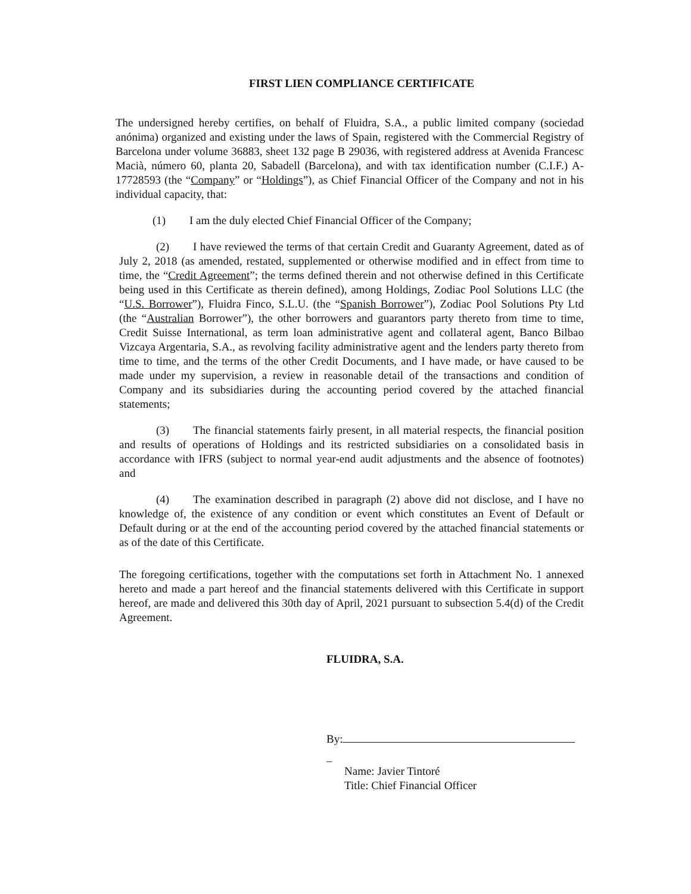FIRST LIEN COMPLIANCE CERTIFICATE
The undersigned hereby certifies, on behalf of Fluidra, S.A., a public limited company (sociedad anónima) organized and existing under the laws of Spain, registered with the Commercial Registry of Barcelona under volume 36883, sheet 132 page B 29036, with registered address at Avenida Francesc Macià, número 60, planta 20, Sabadell (Barcelona), and with tax identification number (C.I.F.) A-17728593 (the “Company” or “Holdings”), as Chief Financial Officer of the Company and not in his individual capacity, that:
(1) I am the duly elected Chief Financial Officer of the Company;
(2) I have reviewed the terms of that certain Credit and Guaranty Agreement, dated as of July 2, 2018 (as amended, restated, supplemented or otherwise modified and in effect from time to time, the “Credit Agreement”; the terms defined therein and not otherwise defined in this Certificate being used in this Certificate as therein defined), among Holdings, Zodiac Pool Solutions LLC (the “U.S. Borrower”), Fluidra Finco, S.L.U. (the “Spanish Borrower”), Zodiac Pool Solutions Pty Ltd (the “Australian Borrower”), the other borrowers and guarantors party thereto from time to time, Credit Suisse International, as term loan administrative agent and collateral agent, Banco Bilbao Vizcaya Argentaria, S.A., as revolving facility administrative agent and the lenders party thereto from time to time, and the terms of the other Credit Documents, and I have made, or have caused to be made under my supervision, a review in reasonable detail of the transactions and condition of Company and its subsidiaries during the accounting period covered by the attached financial statements;
(3) The financial statements fairly present, in all material respects, the financial position and results of operations of Holdings and its restricted subsidiaries on a consolidated basis in accordance with IFRS (subject to normal year-end audit adjustments and the absence of footnotes) and
(4) The examination described in paragraph (2) above did not disclose, and I have no knowledge of, the existence of any condition or event which constitutes an Event of Default or Default during or at the end of the accounting period covered by the attached financial statements or as of the date of this Certificate.
The foregoing certifications, together with the computations set forth in Attachment No. 1 annexed hereto and made a part hereof and the financial statements delivered with this Certificate in support hereof, are made and delivered this 30th day of April, 2021 pursuant to subsection 5.4(d) of the Credit Agreement.
FLUIDRA, S.A.
By:
_
Name: Javier Tintoré
Title: Chief Financial Officer